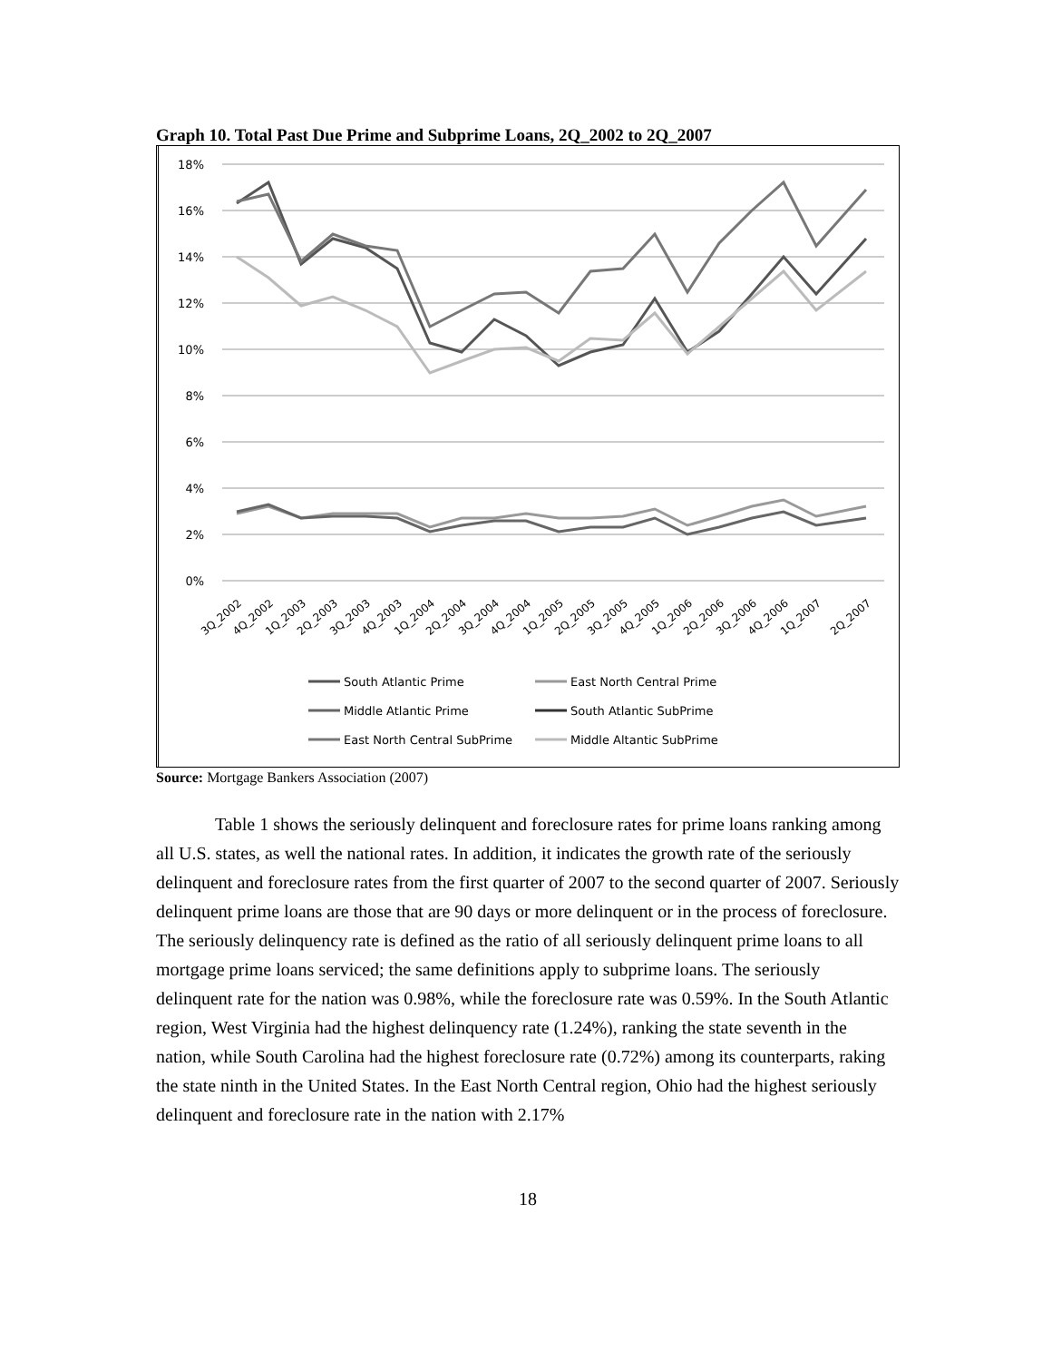Graph 10. Total Past Due Prime and Subprime Loans, 2Q_2002 to 2Q_2007
18%
16%
14%
12%
10%
8%
6%
4%
2%
0%
3Q_2002
4Q_2002
1Q_2003
2Q_2003
3Q_2003
4Q_2003
1Q_2004
2Q_2004
3Q_2004
4Q_2004
1Q_2005
2Q_2005
3Q_2005
4Q_2005
1Q_2006
2Q_2006
3Q_2006
4Q_2006
1Q_2007
2Q_2007
South Atlantic Prime
East North Central Prime
Middle Atlantic Prime
South Atlantic SubPrime
East North Central SubPrime
Middle Altantic SubPrime
Source: Mortgage Bankers Association (2007)
Table 1 shows the seriously delinquent and foreclosure rates for prime loans ranking among all U.S. states, as well the national rates. In addition, it indicates the growth rate of the seriously delinquent and foreclosure rates from the first quarter of 2007 to the second quarter of 2007. Seriously delinquent prime loans are those that are 90 days or more delinquent or in the process of foreclosure. The seriously delinquency rate is defined as the ratio of all seriously delinquent prime loans to all mortgage prime loans serviced; the same definitions apply to subprime loans. The seriously delinquent rate for the nation was 0.98%, while the foreclosure rate was 0.59%. In the South Atlantic region, West Virginia had the highest delinquency rate (1.24%), ranking the state seventh in the nation, while South Carolina had the highest foreclosure rate (0.72%) among its counterparts, raking the state ninth in the United States. In the East North Central region, Ohio had the highest seriously delinquent and foreclosure rate in the nation with 2.17%
18